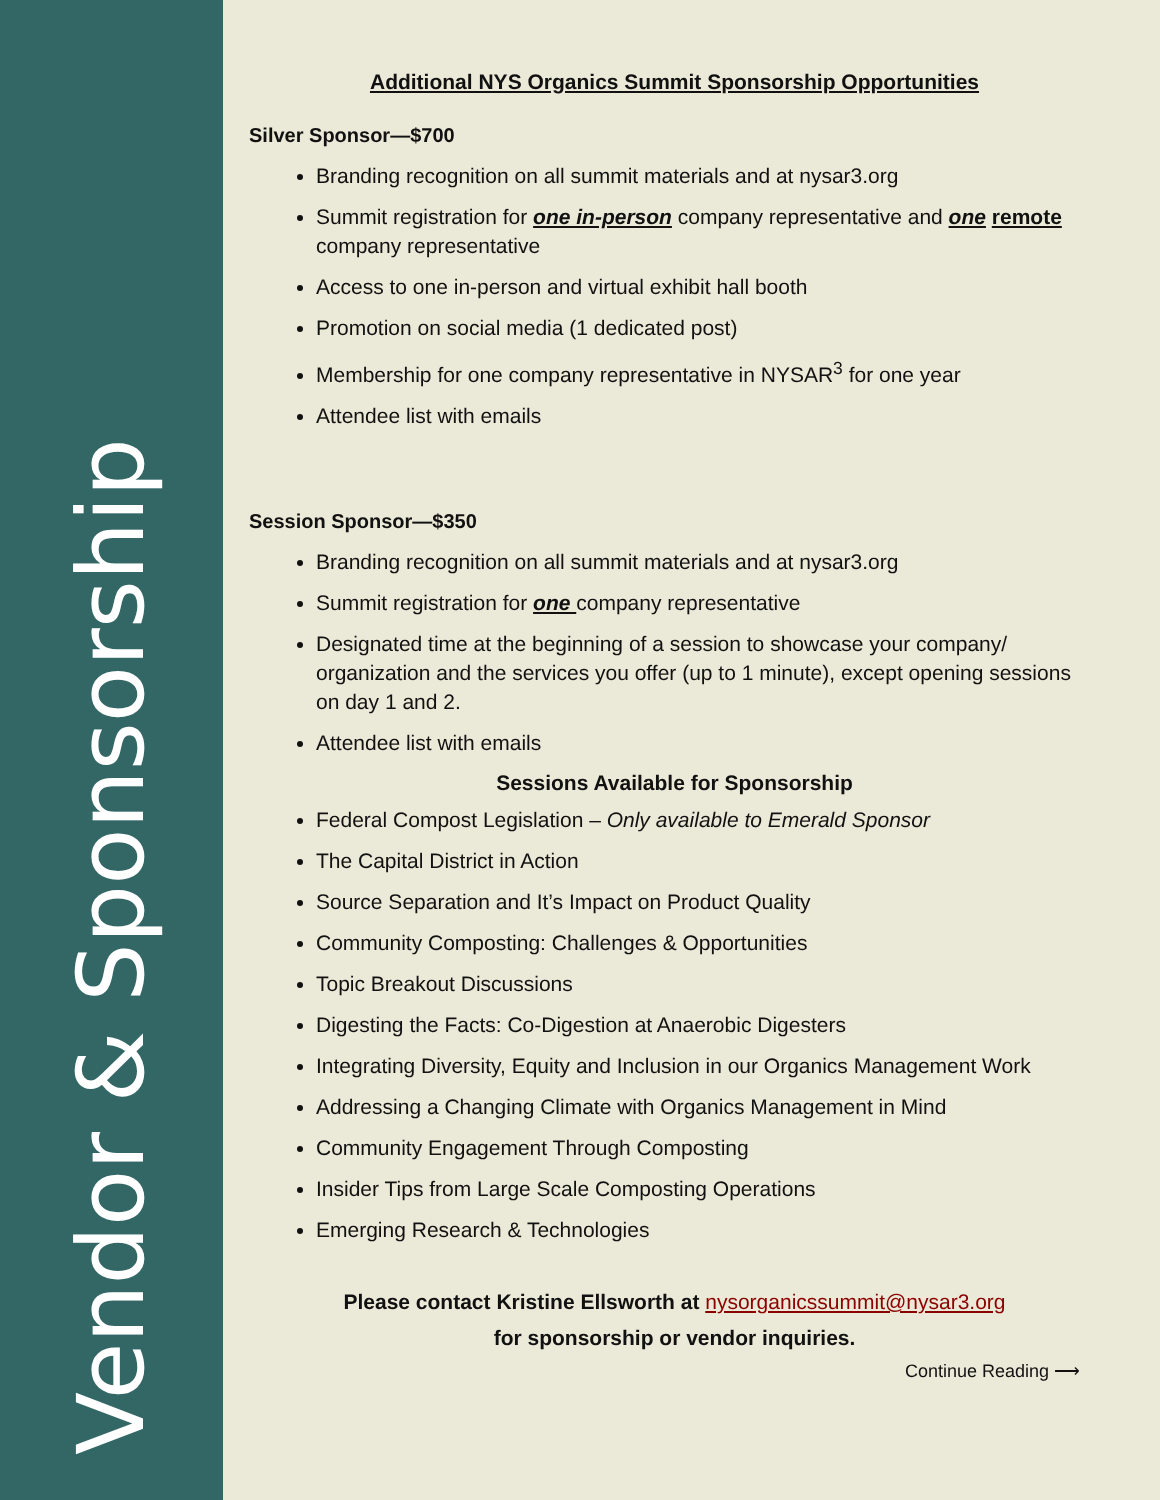Vendor & Sponsorship
Additional NYS Organics Summit Sponsorship Opportunities
Silver Sponsor—$700
Branding recognition on all summit materials and at nysar3.org
Summit registration for one in-person company representative and one remote company representative
Access to one in-person and virtual exhibit hall booth
Promotion on social media (1 dedicated post)
Membership for one company representative in NYSAR<sup>3</sup> for one year
Attendee list with emails
Session Sponsor—$350
Branding recognition on all summit materials and at nysar3.org
Summit registration for one company representative
Designated time at the beginning of a session to showcase your company/ organization and the services you offer (up to 1 minute), except opening sessions on day 1 and 2.
Attendee list with emails
Sessions Available for Sponsorship
Federal Compost Legislation – Only available to Emerald Sponsor
The Capital District in Action
Source Separation and It’s Impact on Product Quality
Community Composting: Challenges & Opportunities
Topic Breakout Discussions
Digesting the Facts: Co-Digestion at Anaerobic Digesters
Integrating Diversity, Equity and Inclusion in our Organics Management Work
Addressing a Changing Climate with Organics Management in Mind
Community Engagement Through Composting
Insider Tips from Large Scale Composting Operations
Emerging Research & Technologies
Please contact Kristine Ellsworth at nysorganicssummit@nysar3.org
for sponsorship or vendor inquiries.
Continue Reading ⟶